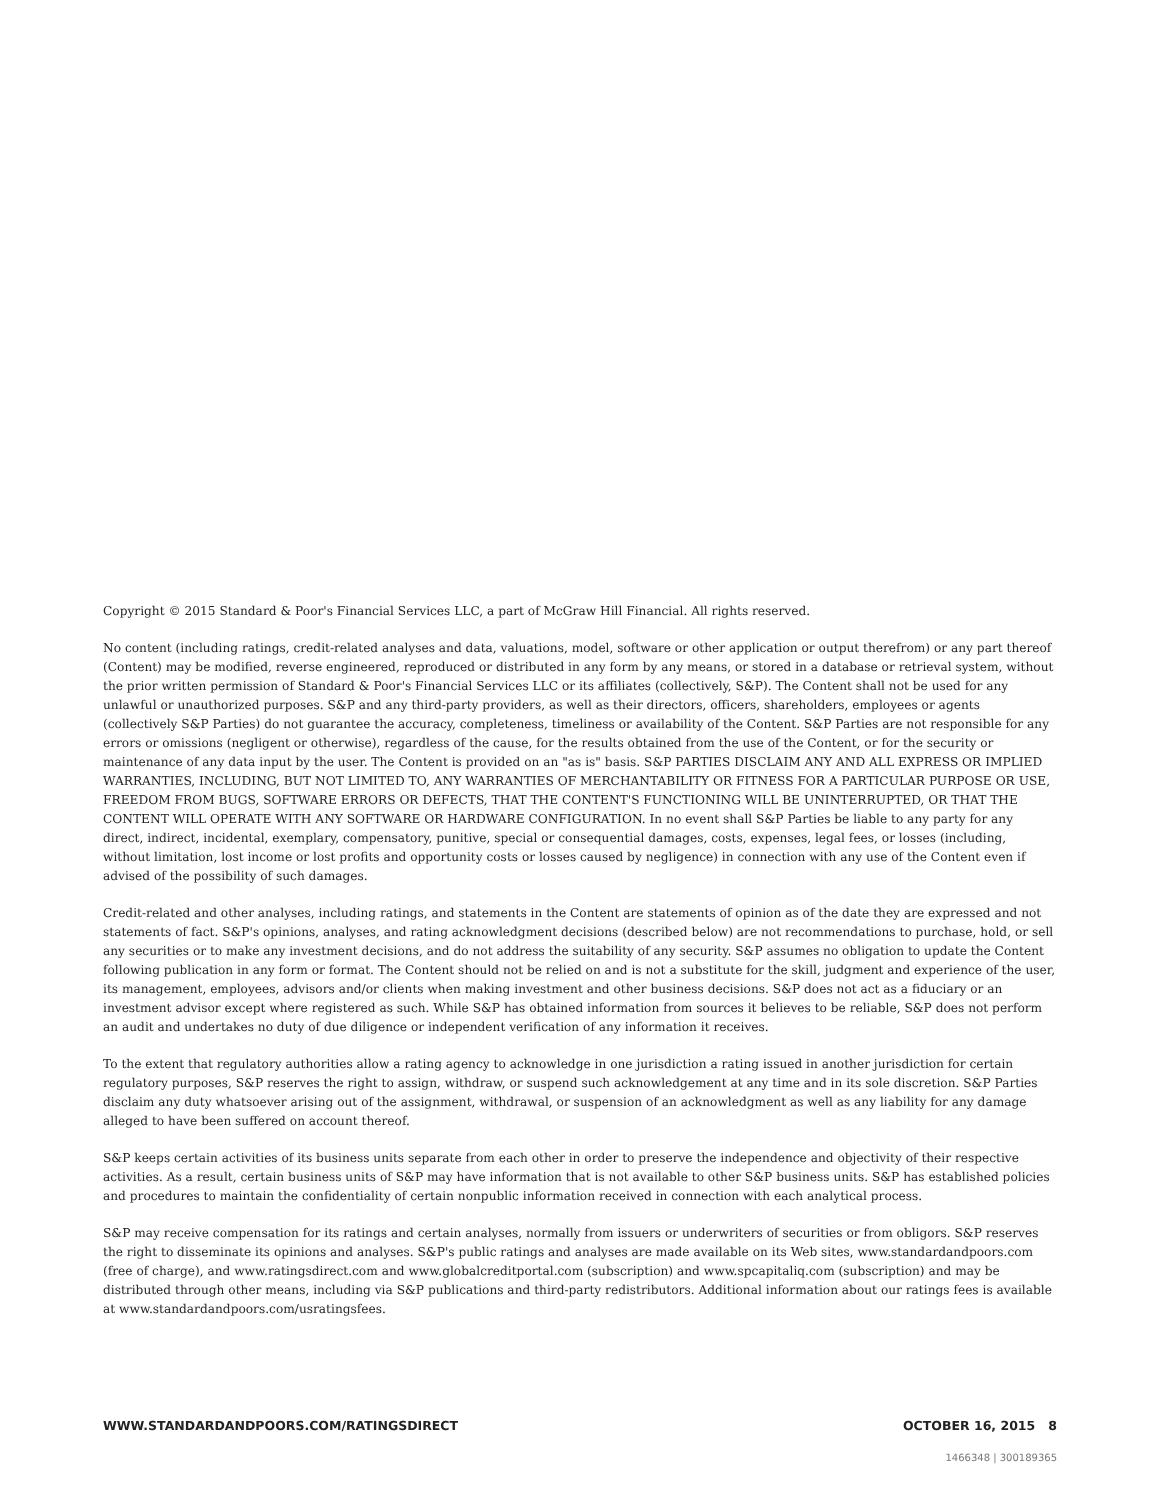Copyright © 2015 Standard & Poor's Financial Services LLC, a part of McGraw Hill Financial. All rights reserved.
No content (including ratings, credit-related analyses and data, valuations, model, software or other application or output therefrom) or any part thereof (Content) may be modified, reverse engineered, reproduced or distributed in any form by any means, or stored in a database or retrieval system, without the prior written permission of Standard & Poor's Financial Services LLC or its affiliates (collectively, S&P). The Content shall not be used for any unlawful or unauthorized purposes. S&P and any third-party providers, as well as their directors, officers, shareholders, employees or agents (collectively S&P Parties) do not guarantee the accuracy, completeness, timeliness or availability of the Content. S&P Parties are not responsible for any errors or omissions (negligent or otherwise), regardless of the cause, for the results obtained from the use of the Content, or for the security or maintenance of any data input by the user. The Content is provided on an "as is" basis. S&P PARTIES DISCLAIM ANY AND ALL EXPRESS OR IMPLIED WARRANTIES, INCLUDING, BUT NOT LIMITED TO, ANY WARRANTIES OF MERCHANTABILITY OR FITNESS FOR A PARTICULAR PURPOSE OR USE, FREEDOM FROM BUGS, SOFTWARE ERRORS OR DEFECTS, THAT THE CONTENT'S FUNCTIONING WILL BE UNINTERRUPTED, OR THAT THE CONTENT WILL OPERATE WITH ANY SOFTWARE OR HARDWARE CONFIGURATION. In no event shall S&P Parties be liable to any party for any direct, indirect, incidental, exemplary, compensatory, punitive, special or consequential damages, costs, expenses, legal fees, or losses (including, without limitation, lost income or lost profits and opportunity costs or losses caused by negligence) in connection with any use of the Content even if advised of the possibility of such damages.
Credit-related and other analyses, including ratings, and statements in the Content are statements of opinion as of the date they are expressed and not statements of fact. S&P's opinions, analyses, and rating acknowledgment decisions (described below) are not recommendations to purchase, hold, or sell any securities or to make any investment decisions, and do not address the suitability of any security. S&P assumes no obligation to update the Content following publication in any form or format. The Content should not be relied on and is not a substitute for the skill, judgment and experience of the user, its management, employees, advisors and/or clients when making investment and other business decisions. S&P does not act as a fiduciary or an investment advisor except where registered as such. While S&P has obtained information from sources it believes to be reliable, S&P does not perform an audit and undertakes no duty of due diligence or independent verification of any information it receives.
To the extent that regulatory authorities allow a rating agency to acknowledge in one jurisdiction a rating issued in another jurisdiction for certain regulatory purposes, S&P reserves the right to assign, withdraw, or suspend such acknowledgement at any time and in its sole discretion. S&P Parties disclaim any duty whatsoever arising out of the assignment, withdrawal, or suspension of an acknowledgment as well as any liability for any damage alleged to have been suffered on account thereof.
S&P keeps certain activities of its business units separate from each other in order to preserve the independence and objectivity of their respective activities. As a result, certain business units of S&P may have information that is not available to other S&P business units. S&P has established policies and procedures to maintain the confidentiality of certain nonpublic information received in connection with each analytical process.
S&P may receive compensation for its ratings and certain analyses, normally from issuers or underwriters of securities or from obligors. S&P reserves the right to disseminate its opinions and analyses. S&P's public ratings and analyses are made available on its Web sites, www.standardandpoors.com (free of charge), and www.ratingsdirect.com and www.globalcreditportal.com (subscription) and www.spcapitaliq.com (subscription) and may be distributed through other means, including via S&P publications and third-party redistributors. Additional information about our ratings fees is available at www.standardandpoors.com/usratingsfees.
WWW.STANDARDANDPOORS.COM/RATINGSDIRECT OCTOBER 16, 2015 8
1466348 | 300189365